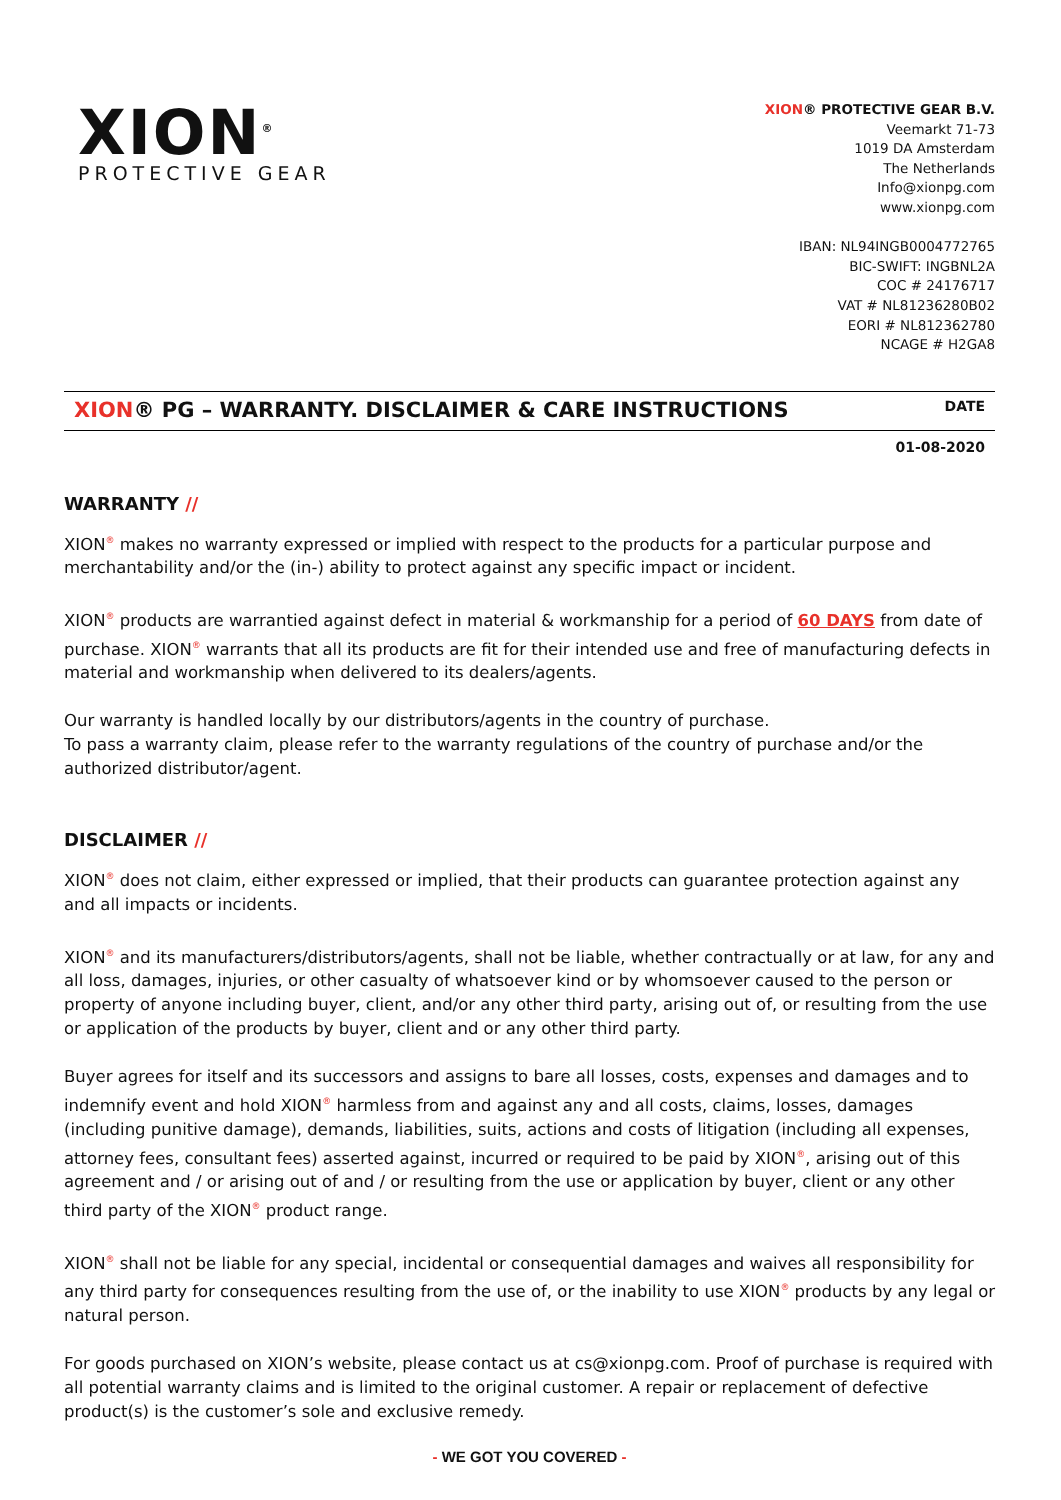XION<sup>®</sup>
PROTECTIVE GEAR
XION® PROTECTIVE GEAR B.V.
Veemarkt 71-73
1019 DA Amsterdam
The Netherlands
Info@xionpg.com
www.xionpg.com
IBAN: NL94INGB0004772765
BIC-SWIFT: INGBNL2A
COC # 24176717
VAT # NL81236280B02
EORI # NL812362780
NCAGE # H2GA8
XION® PG – WARRANTY. DISCLAIMER & CARE INSTRUCTIONS
DATE
01-08-2020
WARRANTY //
XION<sup>®</sup> makes no warranty expressed or implied with respect to the products for a particular purpose and merchantability and/or the (in-) ability to protect against any specific impact or incident.
XION<sup>®</sup> products are warrantied against defect in material & workmanship for a period of 60 DAYS from date of purchase. XION<sup>®</sup> warrants that all its products are fit for their intended use and free of manufacturing defects in material and workmanship when delivered to its dealers/agents.
Our warranty is handled locally by our distributors/agents in the country of purchase.
To pass a warranty claim, please refer to the warranty regulations of the country of purchase and/or the authorized distributor/agent.
DISCLAIMER //
XION<sup>®</sup> does not claim, either expressed or implied, that their products can guarantee protection against any and all impacts or incidents.
XION<sup>®</sup> and its manufacturers/distributors/agents, shall not be liable, whether contractually or at law, for any and all loss, damages, injuries, or other casualty of whatsoever kind or by whomsoever caused to the person or property of anyone including buyer, client, and/or any other third party, arising out of, or resulting from the use or application of the products by buyer, client and or any other third party.
Buyer agrees for itself and its successors and assigns to bare all losses, costs, expenses and damages and to indemnify event and hold XION<sup>®</sup> harmless from and against any and all costs, claims, losses, damages (including punitive damage), demands, liabilities, suits, actions and costs of litigation (including all expenses, attorney fees, consultant fees) asserted against, incurred or required to be paid by XION<sup>®</sup>, arising out of this agreement and / or arising out of and / or resulting from the use or application by buyer, client or any other third party of the XION<sup>®</sup> product range.
XION<sup>®</sup> shall not be liable for any special, incidental or consequential damages and waives all responsibility for any third party for consequences resulting from the use of, or the inability to use XION<sup>®</sup> products by any legal or natural person.
For goods purchased on XION’s website, please contact us at cs@xionpg.com. Proof of purchase is required with all potential warranty claims and is limited to the original customer. A repair or replacement of defective product(s) is the customer’s sole and exclusive remedy.
- WE GOT YOU COVERED -